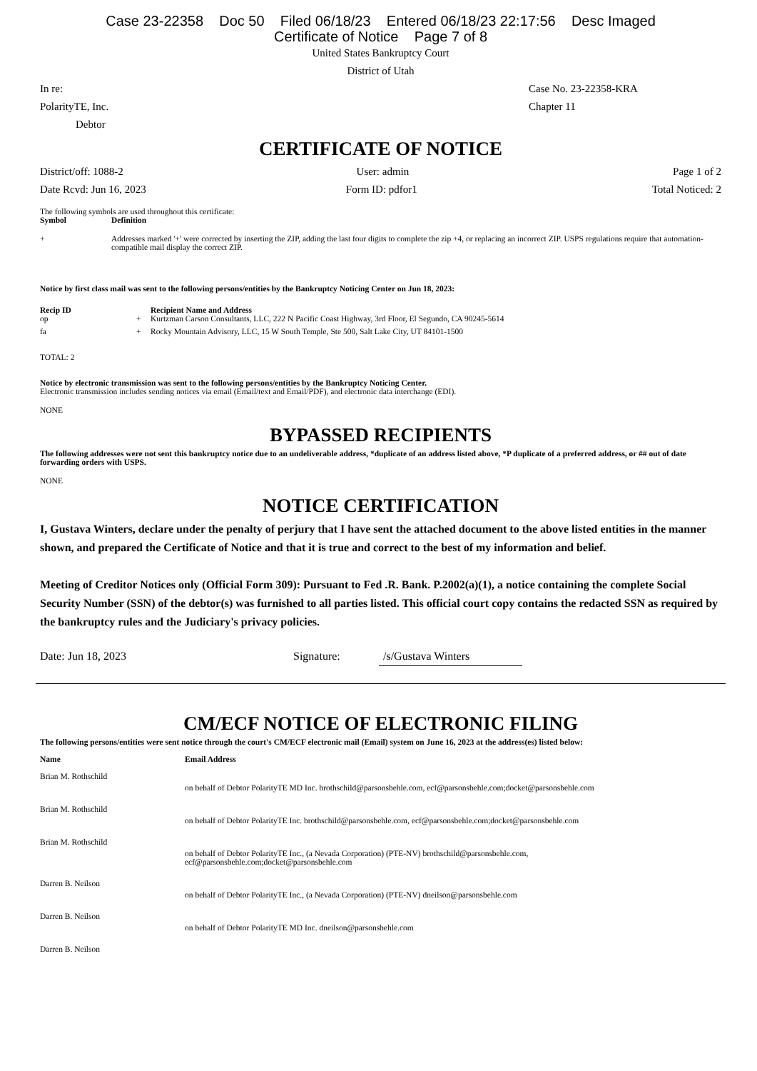Case 23-22358 Doc 50 Filed 06/18/23 Entered 06/18/23 22:17:56 Desc Imaged
Certificate of Notice Page 7 of 8
United States Bankruptcy Court
District of Utah
In re: Case No. 23-22358-KRA
PolarityTE, Inc. Chapter 11
Debtor
CERTIFICATE OF NOTICE
District/off: 1088-2 User: admin Page 1 of 2
Date Rcvd: Jun 16, 2023 Form ID: pdfor1 Total Noticed: 2
The following symbols are used throughout this certificate:
| Symbol | Definition |
| --- | --- |
| + | Addresses marked '+' were corrected by inserting the ZIP, adding the last four digits to complete the zip +4, or replacing an incorrect ZIP. USPS regulations require that automation-compatible mail display the correct ZIP. |
Notice by first class mail was sent to the following persons/entities by the Bankruptcy Noticing Center on Jun 18, 2023:
| Recip ID | | Recipient Name and Address |
| --- | --- | --- |
| op | + | Kurtzman Carson Consultants, LLC, 222 N Pacific Coast Highway, 3rd Floor, El Segundo, CA 90245-5614 |
| fa | + | Rocky Mountain Advisory, LLC, 15 W South Temple, Ste 500, Salt Lake City, UT 84101-1500 |
TOTAL: 2
Notice by electronic transmission was sent to the following persons/entities by the Bankruptcy Noticing Center.
Electronic transmission includes sending notices via email (Email/text and Email/PDF), and electronic data interchange (EDI).
NONE
BYPASSED RECIPIENTS
The following addresses were not sent this bankruptcy notice due to an undeliverable address, *duplicate of an address listed above, *P duplicate of a preferred address, or ## out of date forwarding orders with USPS.
NONE
NOTICE CERTIFICATION
I, Gustava Winters, declare under the penalty of perjury that I have sent the attached document to the above listed entities in the manner shown, and prepared the Certificate of Notice and that it is true and correct to the best of my information and belief.
Meeting of Creditor Notices only (Official Form 309): Pursuant to Fed .R. Bank. P.2002(a)(1), a notice containing the complete Social Security Number (SSN) of the debtor(s) was furnished to all parties listed. This official court copy contains the redacted SSN as required by the bankruptcy rules and the Judiciary's privacy policies.
Date: Jun 18, 2023 Signature: /s/Gustava Winters
CM/ECF NOTICE OF ELECTRONIC FILING
The following persons/entities were sent notice through the court's CM/ECF electronic mail (Email) system on June 16, 2023 at the address(es) listed below:
| Name | Email Address |
| --- | --- |
| Brian M. Rothschild | |
| | on behalf of Debtor PolarityTE MD Inc. brothschild@parsonsbehle.com, ecf@parsonsbehle.com;docket@parsonsbehle.com |
| Brian M. Rothschild | |
| | on behalf of Debtor PolarityTE Inc. brothschild@parsonsbehle.com, ecf@parsonsbehle.com;docket@parsonsbehle.com |
| Brian M. Rothschild | |
| | on behalf of Debtor PolarityTE Inc., (a Nevada Corporation) (PTE-NV) brothschild@parsonsbehle.com, ecf@parsonsbehle.com;docket@parsonsbehle.com |
| Darren B. Neilson | |
| | on behalf of Debtor PolarityTE Inc., (a Nevada Corporation) (PTE-NV) dneilson@parsonsbehle.com |
| Darren B. Neilson | |
| | on behalf of Debtor PolarityTE MD Inc. dneilson@parsonsbehle.com |
| Darren B. Neilson | |